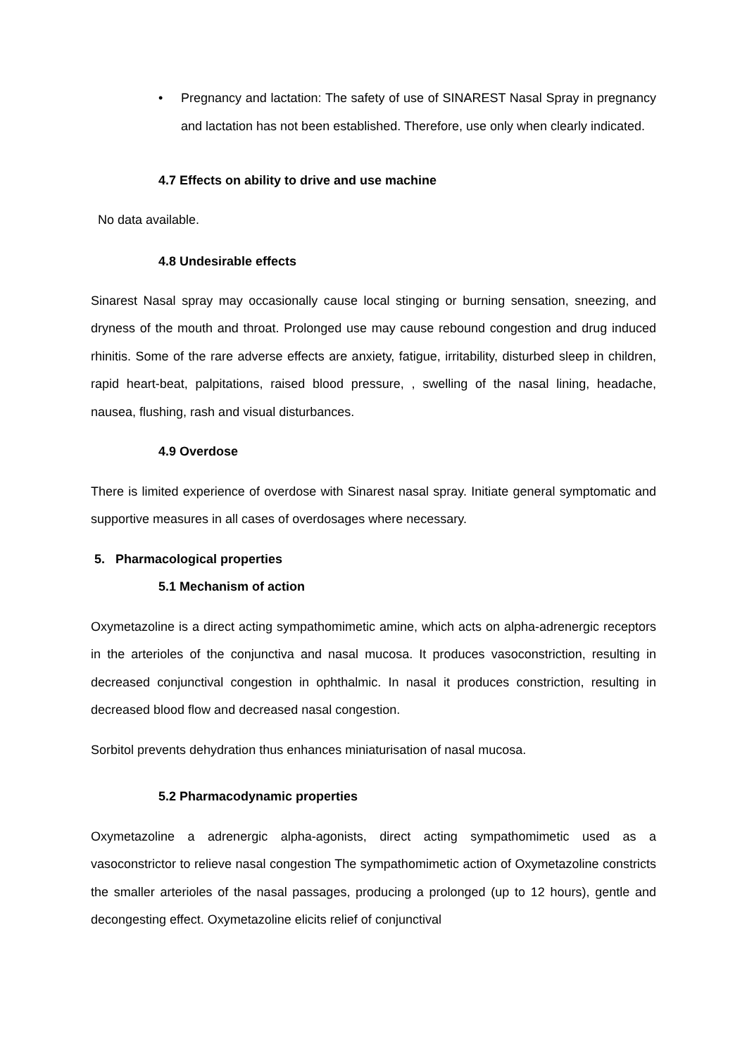• Pregnancy and lactation: The safety of use of SINAREST Nasal Spray in pregnancy and lactation has not been established. Therefore, use only when clearly indicated.
4.7 Effects on ability to drive and use machine
No data available.
4.8 Undesirable effects
Sinarest Nasal spray may occasionally cause local stinging or burning sensation, sneezing, and dryness of the mouth and throat. Prolonged use may cause rebound congestion and drug induced rhinitis. Some of the rare adverse effects are anxiety, fatigue, irritability, disturbed sleep in children, rapid heart-beat, palpitations, raised blood pressure, , swelling of the nasal lining, headache, nausea, flushing, rash and visual disturbances.
4.9 Overdose
There is limited experience of overdose with Sinarest nasal spray. Initiate general symptomatic and supportive measures in all cases of overdosages where necessary.
5. Pharmacological properties
5.1 Mechanism of action
Oxymetazoline is a direct acting sympathomimetic amine, which acts on alpha-adrenergic receptors in the arterioles of the conjunctiva and nasal mucosa. It produces vasoconstriction, resulting in decreased conjunctival congestion in ophthalmic. In nasal it produces constriction, resulting in decreased blood flow and decreased nasal congestion.
Sorbitol prevents dehydration thus enhances miniaturisation of nasal mucosa.
5.2 Pharmacodynamic properties
Oxymetazoline a adrenergic alpha-agonists, direct acting sympathomimetic used as a vasoconstrictor to relieve nasal congestion The sympathomimetic action of Oxymetazoline constricts the smaller arterioles of the nasal passages, producing a prolonged (up to 12 hours), gentle and decongesting effect. Oxymetazoline elicits relief of conjunctival